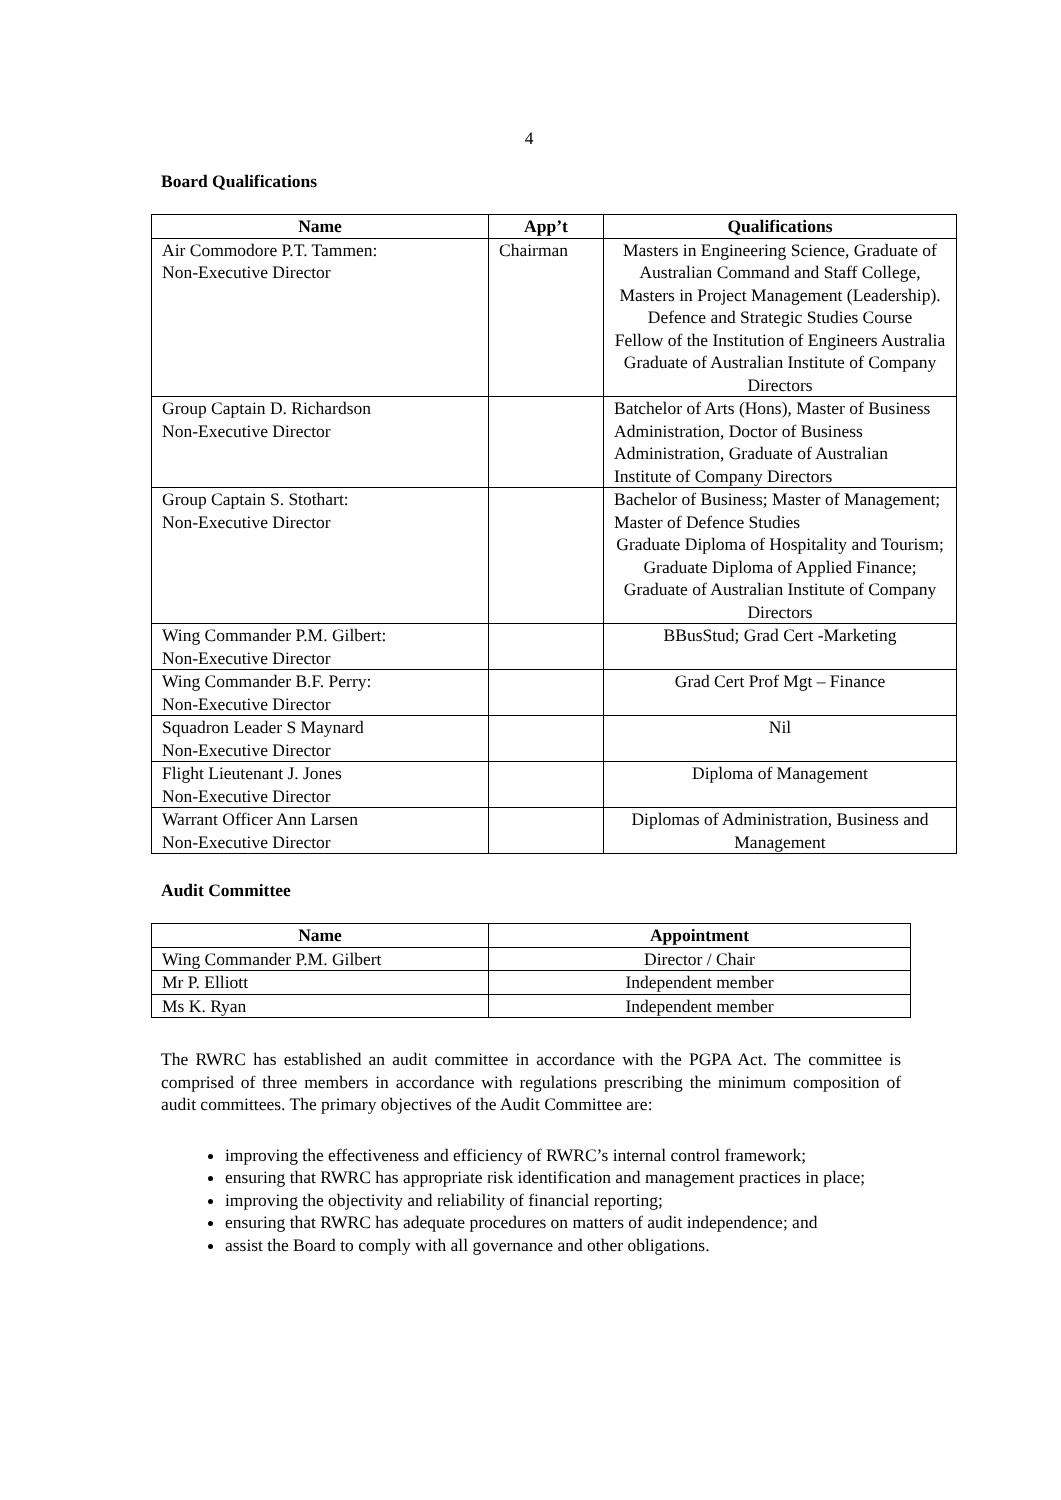4
Board Qualifications
| Name | App’t | Qualifications |
| --- | --- | --- |
| Air Commodore P.T. Tammen: Non-Executive Director | Chairman | Masters in Engineering Science, Graduate of Australian Command and Staff College, Masters in Project Management (Leadership). Defence and Strategic Studies Course Fellow of the Institution of Engineers Australia Graduate of Australian Institute of Company Directors |
| Group Captain D. Richardson Non-Executive Director | | Batchelor of Arts (Hons), Master of Business Administration, Doctor of Business Administration, Graduate of Australian Institute of Company Directors |
| Group Captain S. Stothart: Non-Executive Director | | Bachelor of Business; Master of Management; Master of Defence Studies Graduate Diploma of Hospitality and Tourism; Graduate Diploma of Applied Finance; Graduate of Australian Institute of Company Directors |
| Wing Commander P.M. Gilbert: Non-Executive Director | | BBusStud; Grad Cert -Marketing |
| Wing Commander B.F. Perry: Non-Executive Director | | Grad Cert Prof Mgt – Finance |
| Squadron Leader S Maynard Non-Executive Director | | Nil |
| Flight Lieutenant J. Jones Non-Executive Director | | Diploma of Management |
| Warrant Officer Ann Larsen Non-Executive Director | | Diplomas of Administration, Business and Management |
Audit Committee
| Name | Appointment |
| --- | --- |
| Wing Commander P.M. Gilbert | Director / Chair |
| Mr P. Elliott | Independent member |
| Ms K. Ryan | Independent member |
The RWRC has established an audit committee in accordance with the PGPA Act. The committee is comprised of three members in accordance with regulations prescribing the minimum composition of audit committees. The primary objectives of the Audit Committee are:
improving the effectiveness and efficiency of RWRC’s internal control framework;
ensuring that RWRC has appropriate risk identification and management practices in place;
improving the objectivity and reliability of financial reporting;
ensuring that RWRC has adequate procedures on matters of audit independence; and
assist the Board to comply with all governance and other obligations.